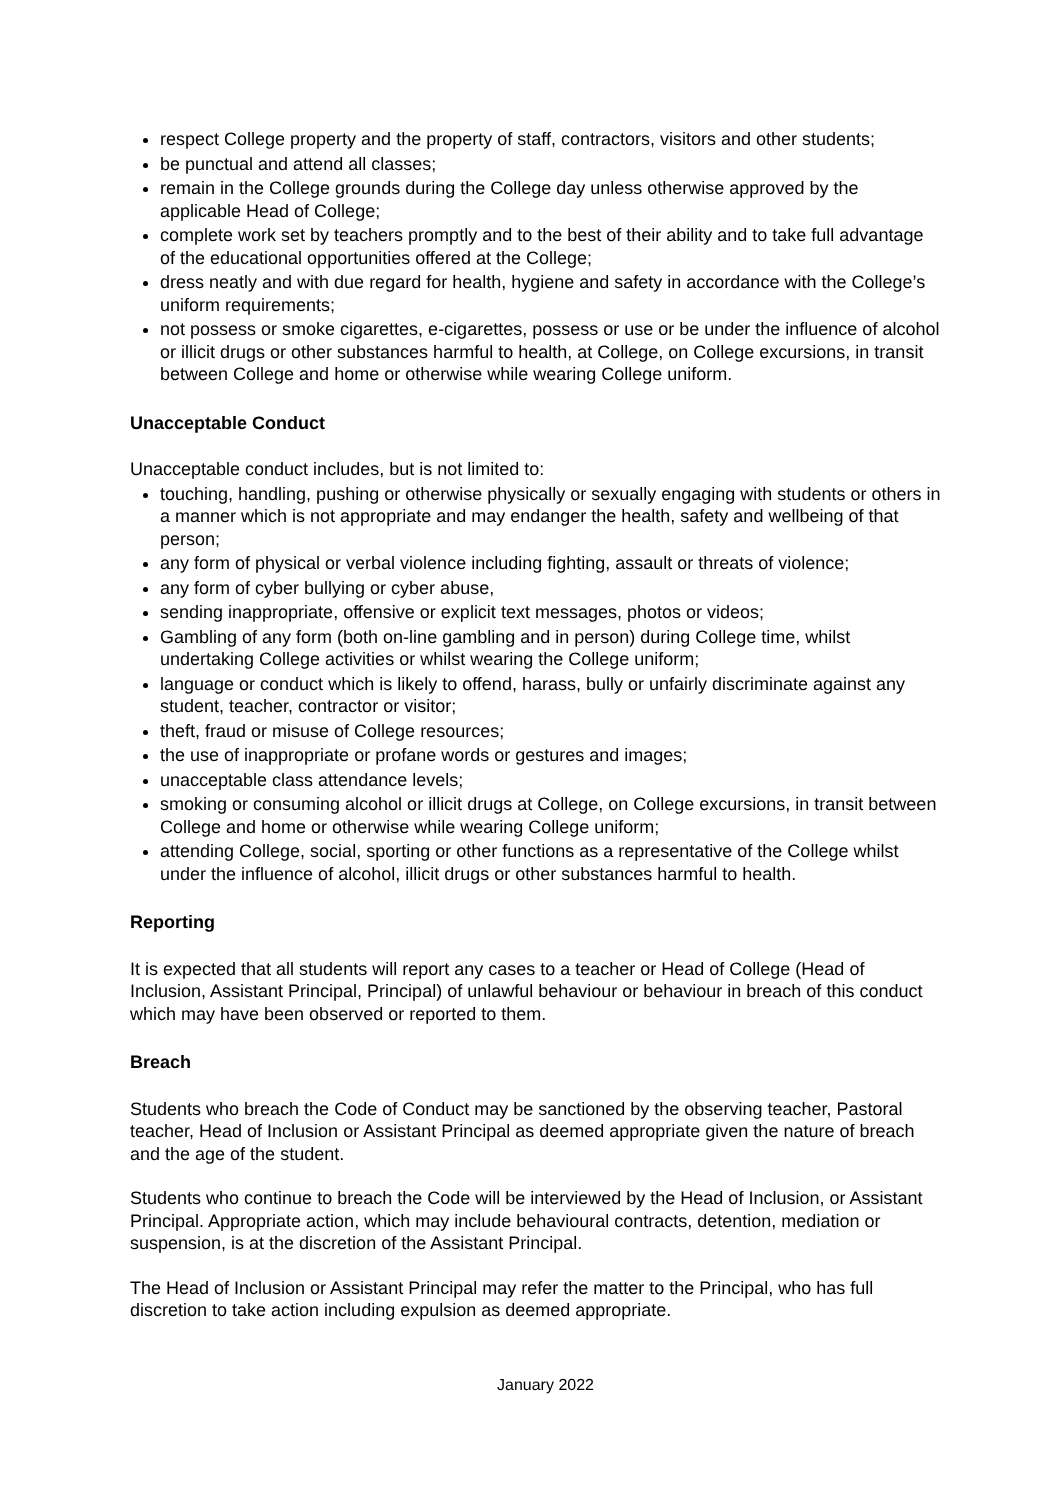respect College property and the property of staff, contractors, visitors and other students;
be punctual and attend all classes;
remain in the College grounds during the College day unless otherwise approved by the applicable Head of College;
complete work set by teachers promptly and to the best of their ability and to take full advantage of the educational opportunities offered at the College;
dress neatly and with due regard for health, hygiene and safety in accordance with the College’s uniform requirements;
not possess or smoke cigarettes, e-cigarettes, possess or use or be under the influence of alcohol or illicit drugs or other substances harmful to health, at College, on College excursions, in transit between College and home or otherwise while wearing College uniform.
Unacceptable Conduct
Unacceptable conduct includes, but is not limited to:
touching, handling, pushing or otherwise physically or sexually engaging with students or others in a manner which is not appropriate and may endanger the health, safety and wellbeing of that person;
any form of physical or verbal violence including fighting, assault or threats of violence;
any form of cyber bullying or cyber abuse,
sending inappropriate, offensive or explicit text messages, photos or videos;
Gambling of any form (both on-line gambling and in person) during College time, whilst undertaking College activities or whilst wearing the College uniform;
language or conduct which is likely to offend, harass, bully or unfairly discriminate against any student, teacher, contractor or visitor;
theft, fraud or misuse of College resources;
the use of inappropriate or profane words or gestures and images;
unacceptable class attendance levels;
smoking or consuming alcohol or illicit drugs at College, on College excursions, in transit between College and home or otherwise while wearing College uniform;
attending College, social, sporting or other functions as a representative of the College whilst under the influence of alcohol, illicit drugs or other substances harmful to health.
Reporting
It is expected that all students will report any cases to a teacher or Head of College (Head of Inclusion, Assistant Principal, Principal) of unlawful behaviour or behaviour in breach of this conduct which may have been observed or reported to them.
Breach
Students who breach the Code of Conduct may be sanctioned by the observing teacher, Pastoral teacher, Head of Inclusion or Assistant Principal as deemed appropriate given the nature of breach and the age of the student.
Students who continue to breach the Code will be interviewed by the Head of Inclusion, or Assistant Principal. Appropriate action, which may include behavioural contracts, detention, mediation or suspension, is at the discretion of the Assistant Principal.
The Head of Inclusion or Assistant Principal may refer the matter to the Principal, who has full discretion to take action including expulsion as deemed appropriate.
January 2022